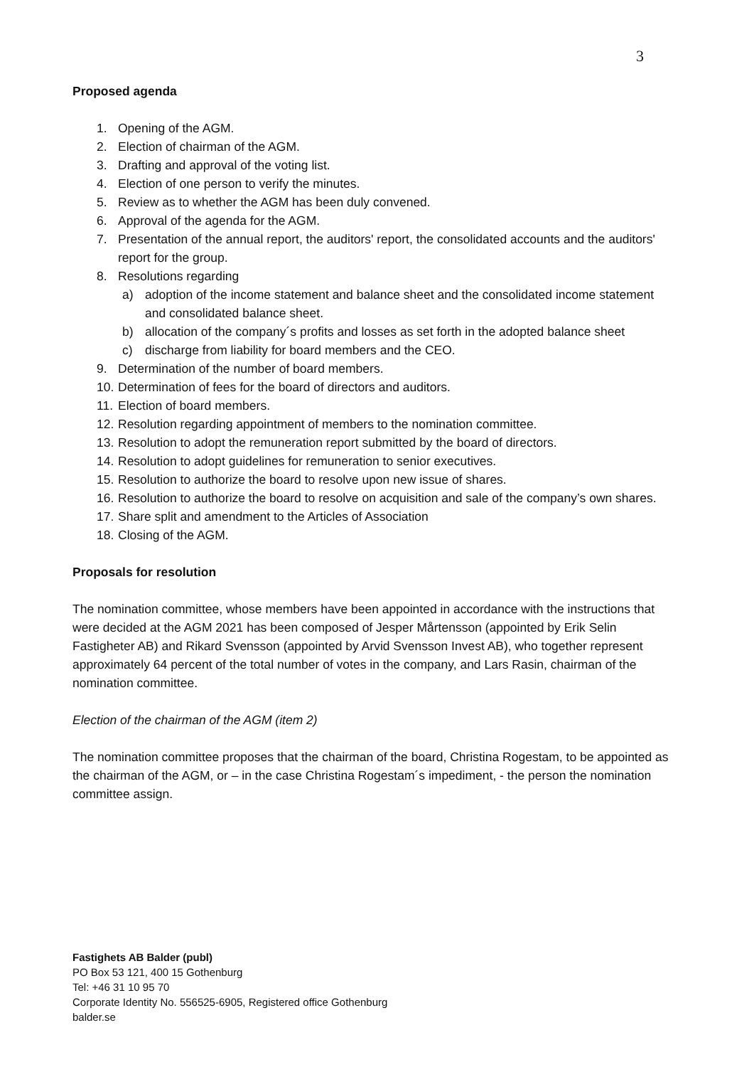3
Proposed agenda
1. Opening of the AGM.
2. Election of chairman of the AGM.
3. Drafting and approval of the voting list.
4. Election of one person to verify the minutes.
5. Review as to whether the AGM has been duly convened.
6. Approval of the agenda for the AGM.
7. Presentation of the annual report, the auditors' report, the consolidated accounts and the auditors' report for the group.
8. Resolutions regarding
a) adoption of the income statement and balance sheet and the consolidated income statement and consolidated balance sheet.
b) allocation of the company´s profits and losses as set forth in the adopted balance sheet
c) discharge from liability for board members and the CEO.
9. Determination of the number of board members.
10. Determination of fees for the board of directors and auditors.
11. Election of board members.
12. Resolution regarding appointment of members to the nomination committee.
13. Resolution to adopt the remuneration report submitted by the board of directors.
14. Resolution to adopt guidelines for remuneration to senior executives.
15. Resolution to authorize the board to resolve upon new issue of shares.
16. Resolution to authorize the board to resolve on acquisition and sale of the company’s own shares.
17. Share split and amendment to the Articles of Association
18. Closing of the AGM.
Proposals for resolution
The nomination committee, whose members have been appointed in accordance with the instructions that were decided at the AGM 2021 has been composed of Jesper Mårtensson (appointed by Erik Selin Fastigheter AB) and Rikard Svensson (appointed by Arvid Svensson Invest AB), who together represent approximately 64 percent of the total number of votes in the company, and Lars Rasin, chairman of the nomination committee.
Election of the chairman of the AGM (item 2)
The nomination committee proposes that the chairman of the board, Christina Rogestam, to be appointed as the chairman of the AGM, or – in the case Christina Rogestam´s impediment, - the person the nomination committee assign.
Fastighets AB Balder (publ)
PO Box 53 121, 400 15 Gothenburg
Tel: +46 31 10 95 70
Corporate Identity No. 556525-6905, Registered office Gothenburg
balder.se